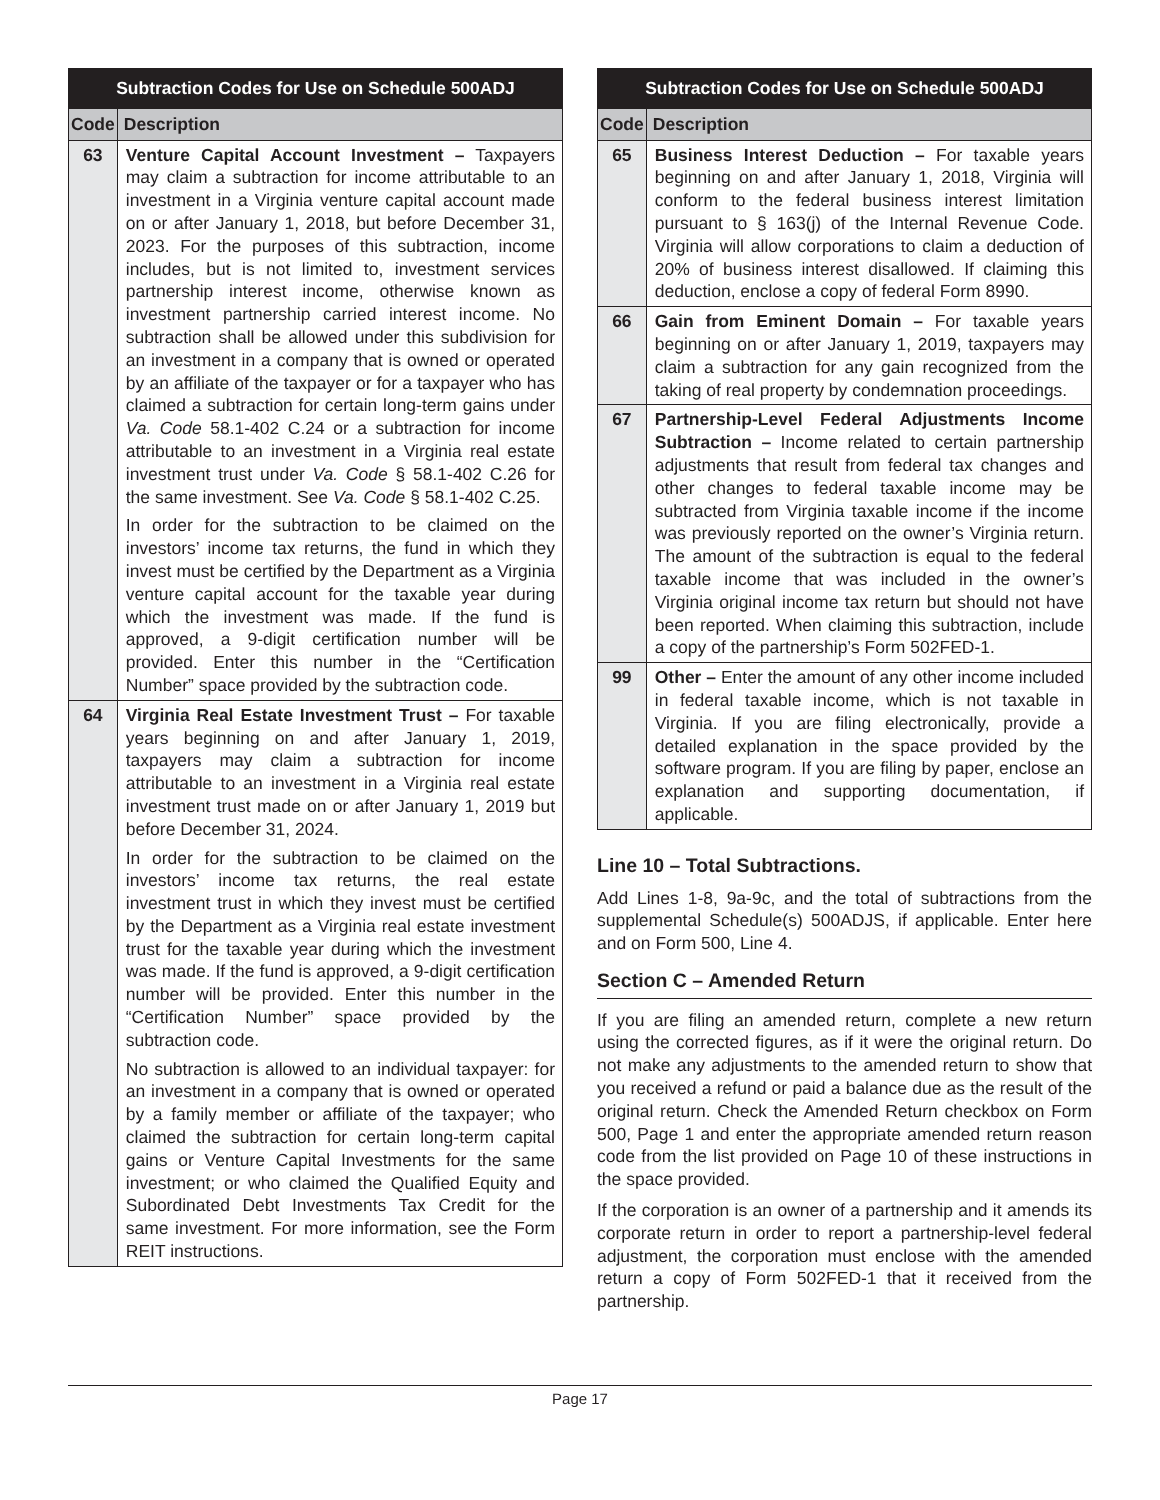| Subtraction Codes for Use on Schedule 500ADJ | |
| --- | --- |
| Code | Description |
| 63 | Venture Capital Account Investment – Taxpayers may claim a subtraction for income attributable to an investment in a Virginia venture capital account made on or after January 1, 2018, but before December 31, 2023. For the purposes of this subtraction, income includes, but is not limited to, investment services partnership interest income, otherwise known as investment partnership carried interest income. No subtraction shall be allowed under this subdivision for an investment in a company that is owned or operated by an affiliate of the taxpayer or for a taxpayer who has claimed a subtraction for certain long-term gains under Va. Code 58.1-402 C.24 or a subtraction for income attributable to an investment in a Virginia real estate investment trust under Va. Code § 58.1-402 C.26 for the same investment. See Va. Code § 58.1-402 C.25. In order for the subtraction to be claimed on the investors’ income tax returns, the fund in which they invest must be certified by the Department as a Virginia venture capital account for the taxable year during which the investment was made. If the fund is approved, a 9-digit certification number will be provided. Enter this number in the “Certification Number” space provided by the subtraction code. |
| 64 | Virginia Real Estate Investment Trust – For taxable years beginning on and after January 1, 2019, taxpayers may claim a subtraction for income attributable to an investment in a Virginia real estate investment trust made on or after January 1, 2019 but before December 31, 2024. In order for the subtraction to be claimed on the investors’ income tax returns, the real estate investment trust in which they invest must be certified by the Department as a Virginia real estate investment trust for the taxable year during which the investment was made. If the fund is approved, a 9-digit certification number will be provided. Enter this number in the “Certification Number” space provided by the subtraction code. No subtraction is allowed to an individual taxpayer: for an investment in a company that is owned or operated by a family member or affiliate of the taxpayer; who claimed the subtraction for certain long-term capital gains or Venture Capital Investments for the same investment; or who claimed the Qualified Equity and Subordinated Debt Investments Tax Credit for the same investment. For more information, see the Form REIT instructions. |
| Subtraction Codes for Use on Schedule 500ADJ | |
| --- | --- |
| Code | Description |
| 65 | Business Interest Deduction – For taxable years beginning on and after January 1, 2018, Virginia will conform to the federal business interest limitation pursuant to § 163(j) of the Internal Revenue Code. Virginia will allow corporations to claim a deduction of 20% of business interest disallowed. If claiming this deduction, enclose a copy of federal Form 8990. |
| 66 | Gain from Eminent Domain – For taxable years beginning on or after January 1, 2019, taxpayers may claim a subtraction for any gain recognized from the taking of real property by condemnation proceedings. |
| 67 | Partnership-Level Federal Adjustments Income Subtraction – Income related to certain partnership adjustments that result from federal tax changes and other changes to federal taxable income may be subtracted from Virginia taxable income if the income was previously reported on the owner’s Virginia return. The amount of the subtraction is equal to the federal taxable income that was included in the owner’s Virginia original income tax return but should not have been reported. When claiming this subtraction, include a copy of the partnership’s Form 502FED-1. |
| 99 | Other – Enter the amount of any other income included in federal taxable income, which is not taxable in Virginia. If you are filing electronically, provide a detailed explanation in the space provided by the software program. If you are filing by paper, enclose an explanation and supporting documentation, if applicable. |
Line 10 – Total Subtractions.
Add Lines 1-8, 9a-9c, and the total of subtractions from the supplemental Schedule(s) 500ADJS, if applicable. Enter here and on Form 500, Line 4.
Section C – Amended Return
If you are filing an amended return, complete a new return using the corrected figures, as if it were the original return. Do not make any adjustments to the amended return to show that you received a refund or paid a balance due as the result of the original return. Check the Amended Return checkbox on Form 500, Page 1 and enter the appropriate amended return reason code from the list provided on Page 10 of these instructions in the space provided.
If the corporation is an owner of a partnership and it amends its corporate return in order to report a partnership-level federal adjustment, the corporation must enclose with the amended return a copy of Form 502FED-1 that it received from the partnership.
Page 17